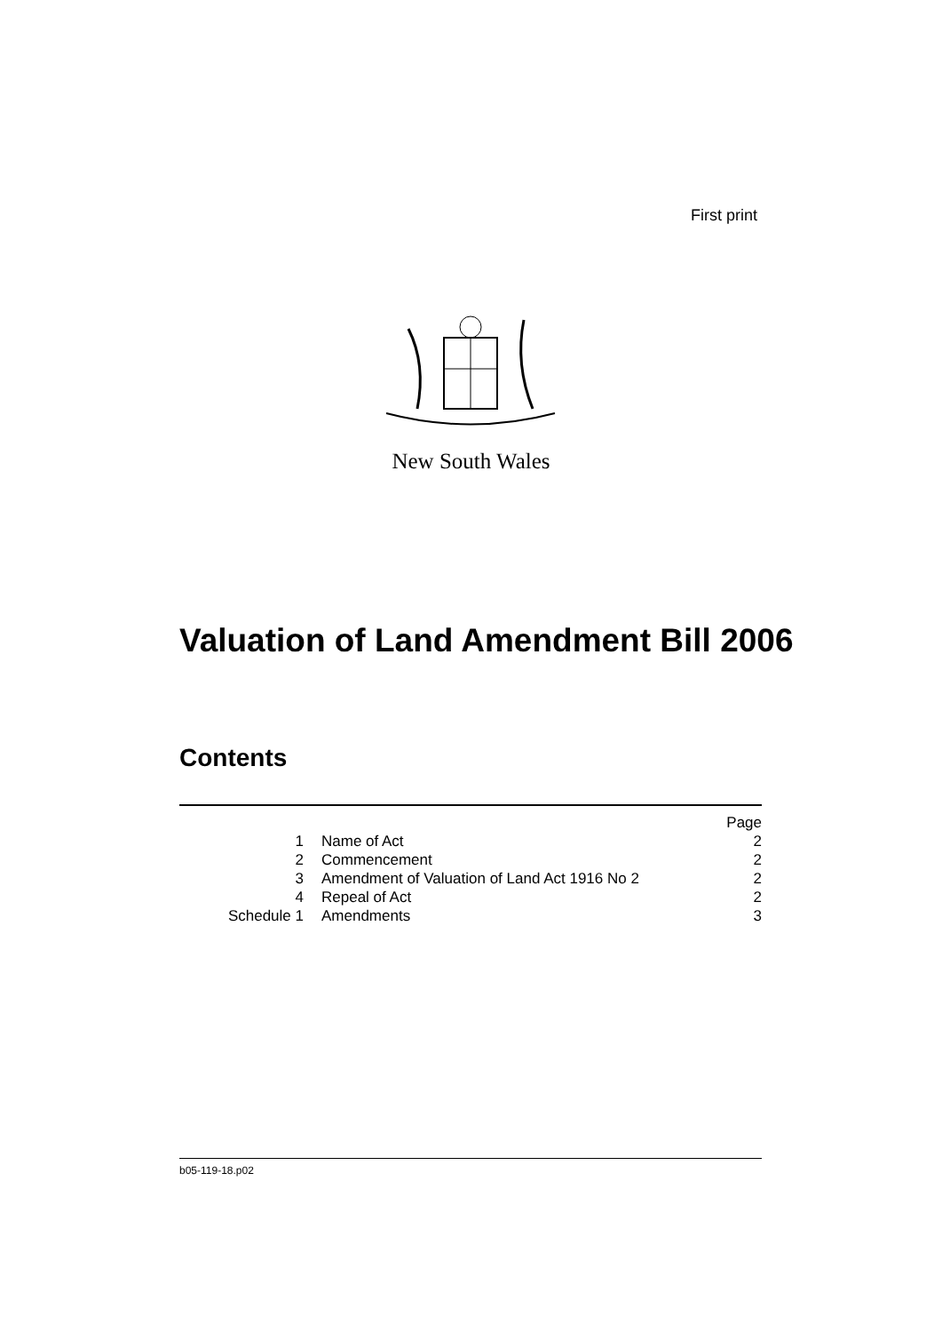First print
New South Wales
Valuation of Land Amendment Bill 2006
Contents
| | | Page |
| 1 | Name of Act | 2 |
| 2 | Commencement | 2 |
| 3 | Amendment of Valuation of Land Act 1916 No 2 | 2 |
| 4 | Repeal of Act | 2 |
| Schedule 1 | Amendments | 3 |
b05-119-18.p02